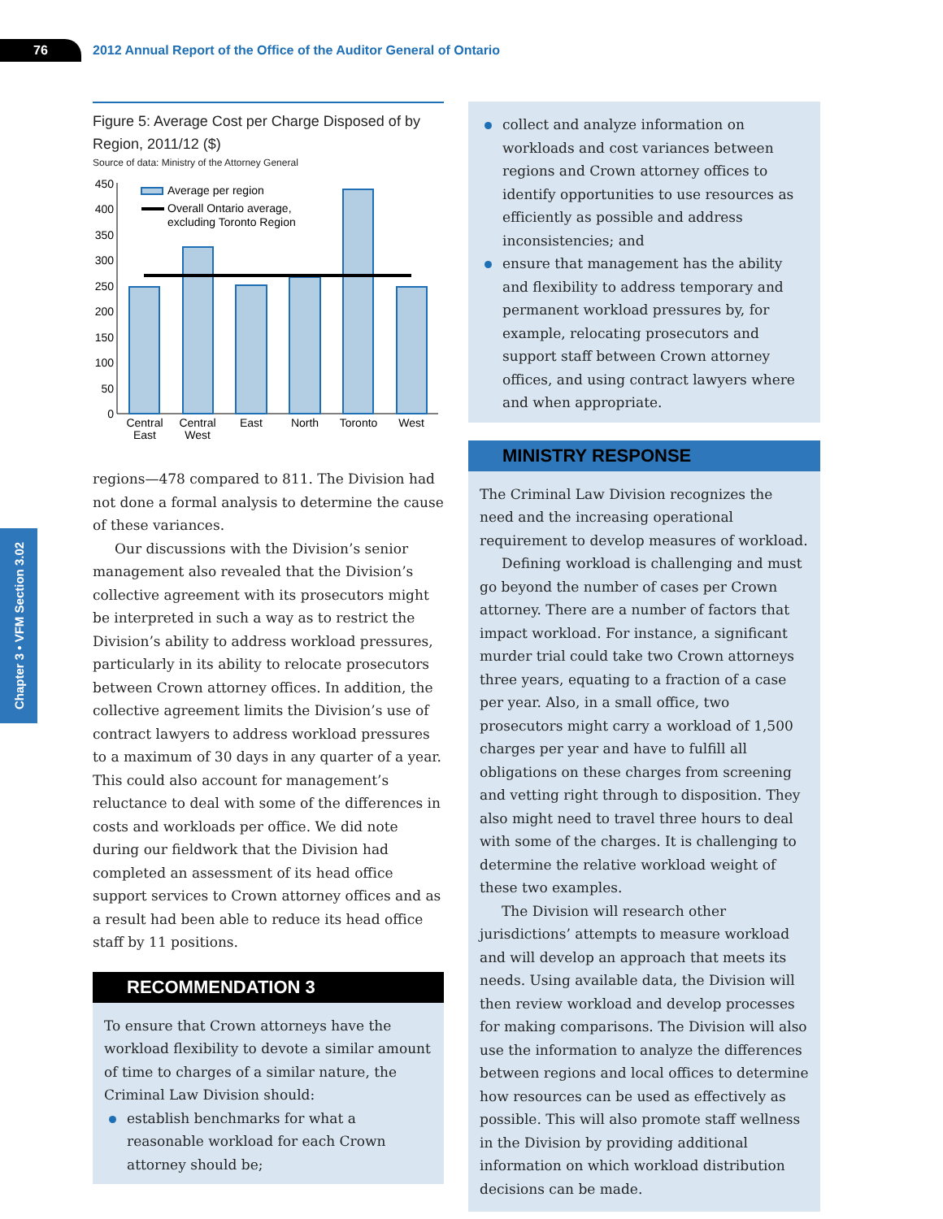76
2012 Annual Report of the Office of the Auditor General of Ontario
Chapter 3 • VFM Section 3.02
Figure 5: Average Cost per Charge Disposed of by Region, 2011/12 ($)
Source of data: Ministry of the Attorney General
450
400
350
300
250
200
150
100
50
0
Average per region
Overall Ontario average,
excluding Toronto Region
Central
East
Central
West
East
North
Toronto
West
regions—478 compared to 811. The Division had not done a formal analysis to determine the cause of these variances.
Our discussions with the Division’s senior management also revealed that the Division’s collective agreement with its prosecutors might be interpreted in such a way as to restrict the Division’s ability to address workload pressures, particularly in its ability to relocate prosecutors between Crown attorney offices. In addition, the collective agreement limits the Division’s use of contract lawyers to address workload pressures to a maximum of 30 days in any quarter of a year. This could also account for management’s reluctance to deal with some of the differences in costs and workloads per office. We did note during our fieldwork that the Division had completed an assessment of its head office support services to Crown attorney offices and as a result had been able to reduce its head office staff by 11 positions.
RECOMMENDATION 3
To ensure that Crown attorneys have the workload flexibility to devote a similar amount of time to charges of a similar nature, the Criminal Law Division should:
establish benchmarks for what a reasonable workload for each Crown attorney should be;
collect and analyze information on workloads and cost variances between regions and Crown attorney offices to identify opportunities to use resources as efficiently as possible and address inconsistencies; and
ensure that management has the ability and flexibility to address temporary and permanent workload pressures by, for example, relocating prosecutors and support staff between Crown attorney offices, and using contract lawyers where and when appropriate.
MINISTRY RESPONSE
The Criminal Law Division recognizes the need and the increasing operational requirement to develop measures of workload.
Defining workload is challenging and must go beyond the number of cases per Crown attorney. There are a number of factors that impact workload. For instance, a significant murder trial could take two Crown attorneys three years, equating to a fraction of a case per year. Also, in a small office, two prosecutors might carry a workload of 1,500 charges per year and have to fulfill all obligations on these charges from screening and vetting right through to disposition. They also might need to travel three hours to deal with some of the charges. It is challenging to determine the relative workload weight of these two examples.
The Division will research other jurisdictions’ attempts to measure workload and will develop an approach that meets its needs. Using available data, the Division will then review workload and develop processes for making comparisons. The Division will also use the information to analyze the differences between regions and local offices to determine how resources can be used as effectively as possible. This will also promote staff wellness in the Division by providing additional information on which workload distribution decisions can be made.